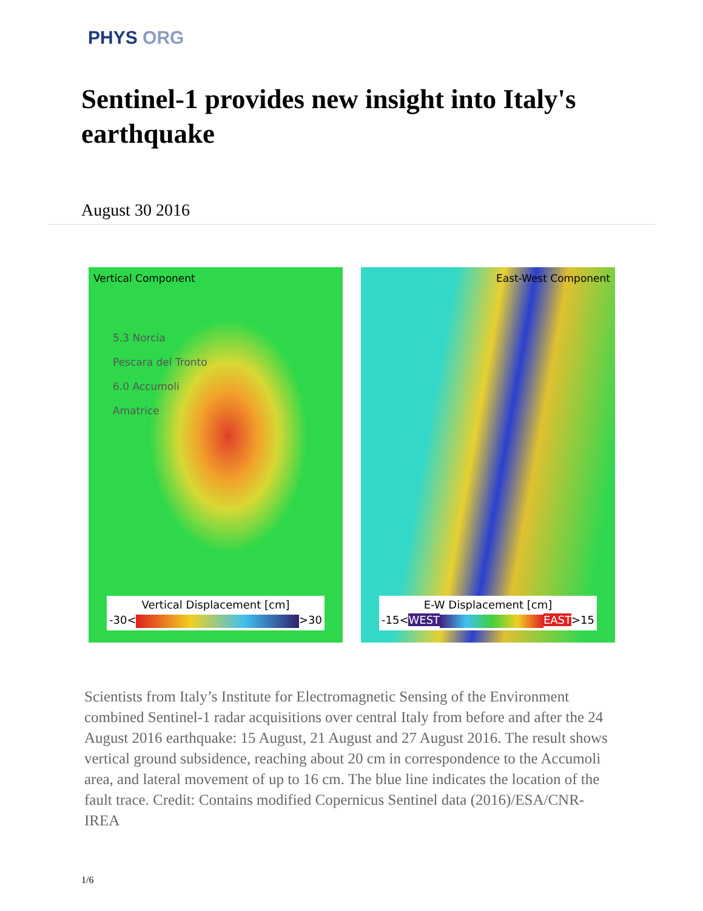PHYS ORG
Sentinel-1 provides new insight into Italy's earthquake
August 30 2016
Vertical Component
5.3 Norcia
Pescara del Tronto
6.0 Accumoli
Amatrice
Vertical Displacement [cm]
-30<
>30
East-West Component
E-W Displacement [cm]
-15< WEST EAST >15
Scientists from Italy’s Institute for Electromagnetic Sensing of the Environment combined Sentinel-1 radar acquisitions over central Italy from before and after the 24 August 2016 earthquake: 15 August, 21 August and 27 August 2016. The result shows vertical ground subsidence, reaching about 20 cm in correspondence to the Accumoli area, and lateral movement of up to 16 cm. The blue line indicates the location of the fault trace. Credit: Contains modified Copernicus Sentinel data (2016)/ESA/CNR-IREA
1/6